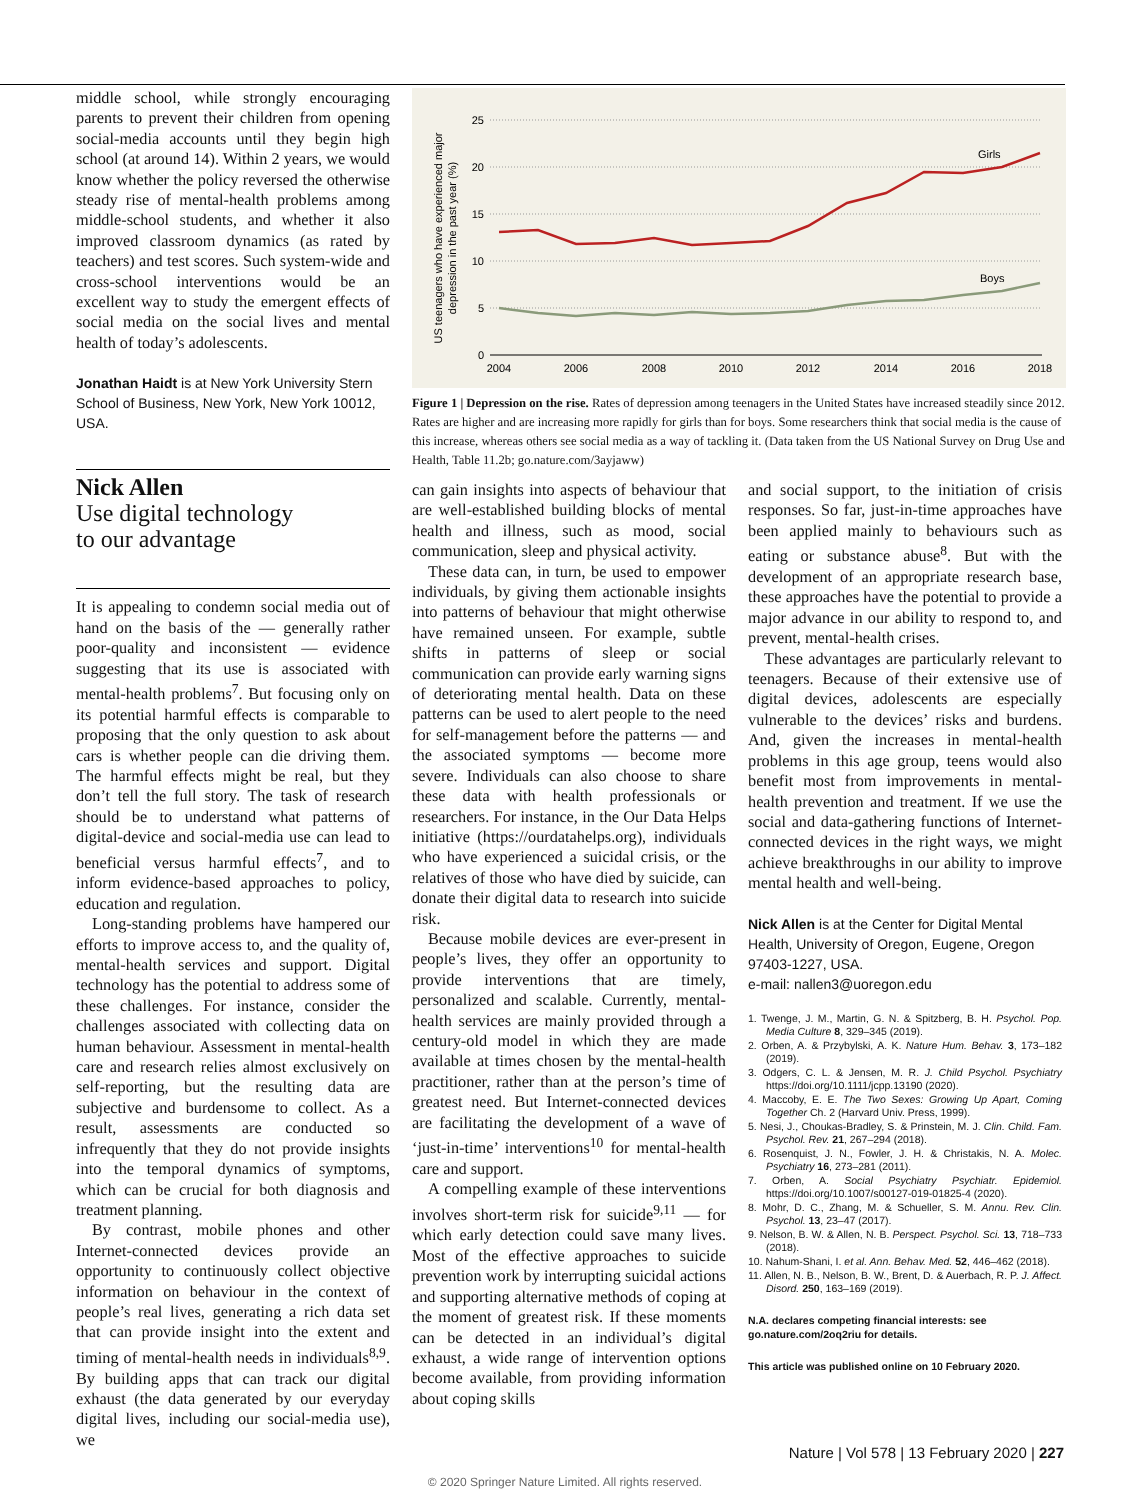middle school, while strongly encouraging parents to prevent their children from opening social-media accounts until they begin high school (at around 14). Within 2 years, we would know whether the policy reversed the otherwise steady rise of mental-health problems among middle-school students, and whether it also improved classroom dynamics (as rated by teachers) and test scores. Such system-wide and cross-school interventions would be an excellent way to study the emergent effects of social media on the social lives and mental health of today’s adolescents.
Jonathan Haidt is at New York University Stern School of Business, New York, New York 10012, USA.
Nick Allen
Use digital technology
to our advantage
It is appealing to condemn social media out of hand on the basis of the — generally rather poor-quality and inconsistent — evidence suggesting that its use is associated with mental-health problems<sup>7</sup>. But focusing only on its potential harmful effects is comparable to proposing that the only question to ask about cars is whether people can die driving them. The harmful effects might be real, but they don’t tell the full story. The task of research should be to understand what patterns of digital-device and social-media use can lead to beneficial versus harmful effects<sup>7</sup>, and to inform evidence-based approaches to policy, education and regulation.
Long-standing problems have hampered our efforts to improve access to, and the quality of, mental-health services and support. Digital technology has the potential to address some of these challenges. For instance, consider the challenges associated with collecting data on human behaviour. Assessment in mental-health care and research relies almost exclusively on self-reporting, but the resulting data are subjective and burdensome to collect. As a result, assessments are conducted so infrequently that they do not provide insights into the temporal dynamics of symptoms, which can be crucial for both diagnosis and treatment planning.
By contrast, mobile phones and other Internet-connected devices provide an opportunity to continuously collect objective information on behaviour in the context of people’s real lives, generating a rich data set that can provide insight into the extent and timing of mental-health needs in individuals<sup>8,9</sup>. By building apps that can track our digital exhaust (the data generated by our everyday digital lives, including our social-media use), we
US teenagers who have experienced major
depression in the past year (%)
25
20
15
10
5
0
Girls
Boys
2004
2006
2008
2010
2012
2014
2016
2018
Figure 1 | Depression on the rise. Rates of depression among teenagers in the United States have increased steadily since 2012. Rates are higher and are increasing more rapidly for girls than for boys. Some researchers think that social media is the cause of this increase, whereas others see social media as a way of tackling it. (Data taken from the US National Survey on Drug Use and Health, Table 11.2b; go.nature.com/3ayjaww)
can gain insights into aspects of behaviour that are well-established building blocks of mental health and illness, such as mood, social communication, sleep and physical activity.
These data can, in turn, be used to empower individuals, by giving them actionable insights into patterns of behaviour that might otherwise have remained unseen. For example, subtle shifts in patterns of sleep or social communication can provide early warning signs of deteriorating mental health. Data on these patterns can be used to alert people to the need for self-management before the patterns — and the associated symptoms — become more severe. Individuals can also choose to share these data with health professionals or researchers. For instance, in the Our Data Helps initiative (https://ourdatahelps.org), individuals who have experienced a suicidal crisis, or the relatives of those who have died by suicide, can donate their digital data to research into suicide risk.
Because mobile devices are ever-present in people’s lives, they offer an opportunity to provide interventions that are timely, personalized and scalable. Currently, mental-health services are mainly provided through a century-old model in which they are made available at times chosen by the mental-health practitioner, rather than at the person’s time of greatest need. But Internet-connected devices are facilitating the development of a wave of ‘just-in-time’ interventions<sup>10</sup> for mental-health care and support.
A compelling example of these interventions involves short-term risk for suicide<sup>9,11</sup> — for which early detection could save many lives. Most of the effective approaches to suicide prevention work by interrupting suicidal actions and supporting alternative methods of coping at the moment of greatest risk. If these moments can be detected in an individual’s digital exhaust, a wide range of intervention options become available, from providing information about coping skills
and social support, to the initiation of crisis responses. So far, just-in-time approaches have been applied mainly to behaviours such as eating or substance abuse<sup>8</sup>. But with the development of an appropriate research base, these approaches have the potential to provide a major advance in our ability to respond to, and prevent, mental-health crises.
These advantages are particularly relevant to teenagers. Because of their extensive use of digital devices, adolescents are especially vulnerable to the devices’ risks and burdens. And, given the increases in mental-health problems in this age group, teens would also benefit most from improvements in mental-health prevention and treatment. If we use the social and data-gathering functions of Internet-connected devices in the right ways, we might achieve breakthroughs in our ability to improve mental health and well-being.
Nick Allen is at the Center for Digital Mental Health, University of Oregon, Eugene, Oregon 97403-1227, USA.
e-mail: nallen3@uoregon.edu
1. Twenge, J. M., Martin, G. N. & Spitzberg, B. H. Psychol. Pop. Media Culture 8, 329–345 (2019).
2. Orben, A. & Przybylski, A. K. Nature Hum. Behav. 3, 173–182 (2019).
3. Odgers, C. L. & Jensen, M. R. J. Child Psychol. Psychiatry https://doi.org/10.1111/jcpp.13190 (2020).
4. Maccoby, E. E. The Two Sexes: Growing Up Apart, Coming Together Ch. 2 (Harvard Univ. Press, 1999).
5. Nesi, J., Choukas-Bradley, S. & Prinstein, M. J. Clin. Child. Fam. Psychol. Rev. 21, 267–294 (2018).
6. Rosenquist, J. N., Fowler, J. H. & Christakis, N. A. Molec. Psychiatry 16, 273–281 (2011).
7. Orben, A. Social Psychiatry Psychiatr. Epidemiol. https://doi.org/10.1007/s00127-019-01825-4 (2020).
8. Mohr, D. C., Zhang, M. & Schueller, S. M. Annu. Rev. Clin. Psychol. 13, 23–47 (2017).
9. Nelson, B. W. & Allen, N. B. Perspect. Psychol. Sci. 13, 718–733 (2018).
10. Nahum-Shani, I. et al. Ann. Behav. Med. 52, 446–462 (2018).
11. Allen, N. B., Nelson, B. W., Brent, D. & Auerbach, R. P. J. Affect. Disord. 250, 163–169 (2019).
N.A. declares competing financial interests: see go.nature.com/2oq2riu for details.
This article was published online on 10 February 2020.
Nature | Vol 578 | 13 February 2020 | 227
© 2020 Springer Nature Limited. All rights reserved.